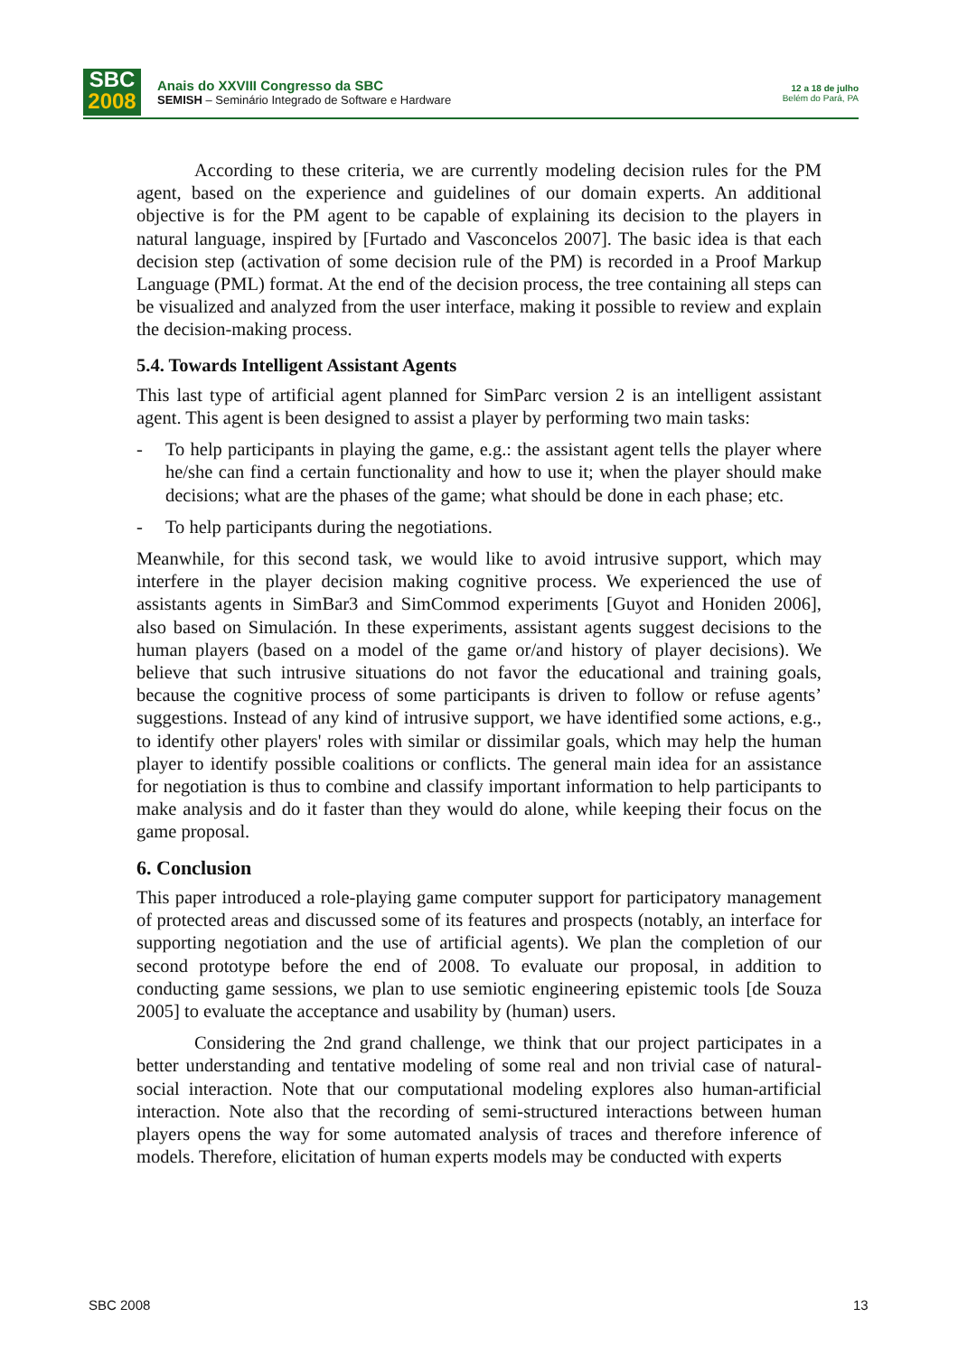SBC
2008
Anais do XXVIII Congresso da SBC
SEMISH – Seminário Integrado de Software e Hardware
12 a 18 de julho
Belém do Pará, PA
According to these criteria, we are currently modeling decision rules for the PM agent, based on the experience and guidelines of our domain experts. An additional objective is for the PM agent to be capable of explaining its decision to the players in natural language, inspired by [Furtado and Vasconcelos 2007]. The basic idea is that each decision step (activation of some decision rule of the PM) is recorded in a Proof Markup Language (PML) format. At the end of the decision process, the tree containing all steps can be visualized and analyzed from the user interface, making it possible to review and explain the decision-making process.
5.4. Towards Intelligent Assistant Agents
This last type of artificial agent planned for SimParc version 2 is an intelligent assistant agent. This agent is been designed to assist a player by performing two main tasks:
- To help participants in playing the game, e.g.: the assistant agent tells the player where he/she can find a certain functionality and how to use it; when the player should make decisions; what are the phases of the game; what should be done in each phase; etc.
- To help participants during the negotiations.
Meanwhile, for this second task, we would like to avoid intrusive support, which may interfere in the player decision making cognitive process. We experienced the use of assistants agents in SimBar3 and SimCommod experiments [Guyot and Honiden 2006], also based on Simulación. In these experiments, assistant agents suggest decisions to the human players (based on a model of the game or/and history of player decisions). We believe that such intrusive situations do not favor the educational and training goals, because the cognitive process of some participants is driven to follow or refuse agents’ suggestions. Instead of any kind of intrusive support, we have identified some actions, e.g., to identify other players' roles with similar or dissimilar goals, which may help the human player to identify possible coalitions or conflicts. The general main idea for an assistance for negotiation is thus to combine and classify important information to help participants to make analysis and do it faster than they would do alone, while keeping their focus on the game proposal.
6. Conclusion
This paper introduced a role-playing game computer support for participatory management of protected areas and discussed some of its features and prospects (notably, an interface for supporting negotiation and the use of artificial agents). We plan the completion of our second prototype before the end of 2008. To evaluate our proposal, in addition to conducting game sessions, we plan to use semiotic engineering epistemic tools [de Souza 2005] to evaluate the acceptance and usability by (human) users.
Considering the 2nd grand challenge, we think that our project participates in a better understanding and tentative modeling of some real and non trivial case of natural-social interaction. Note that our computational modeling explores also human-artificial interaction. Note also that the recording of semi-structured interactions between human players opens the way for some automated analysis of traces and therefore inference of models. Therefore, elicitation of human experts models may be conducted with experts
SBC 2008 13